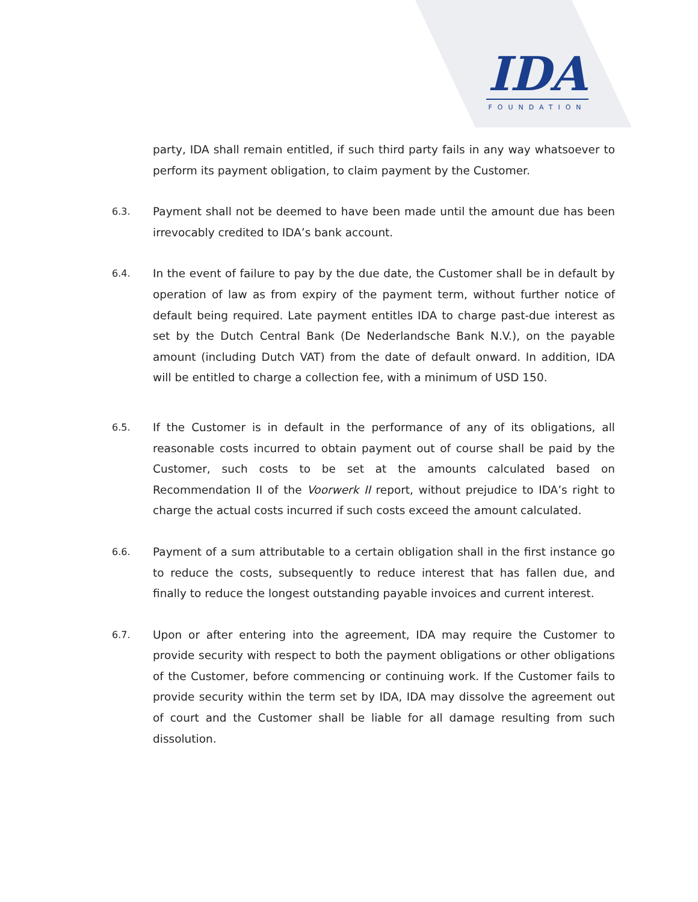IDA
FOUNDATION
party, IDA shall remain entitled, if such third party fails in any way whatsoever to perform its payment obligation, to claim payment by the Customer.
6.3.
Payment shall not be deemed to have been made until the amount due has been irrevocably credited to IDA’s bank account.
6.4.
In the event of failure to pay by the due date, the Customer shall be in default by operation of law as from expiry of the payment term, without further notice of default being required. Late payment entitles IDA to charge past-due interest as set by the Dutch Central Bank (De Nederlandsche Bank N.V.), on the payable amount (including Dutch VAT) from the date of default onward. In addition, IDA will be entitled to charge a collection fee, with a minimum of USD 150.
6.5.
If the Customer is in default in the performance of any of its obligations, all reasonable costs incurred to obtain payment out of course shall be paid by the Customer, such costs to be set at the amounts calculated based on Recommendation II of the Voorwerk II report, without prejudice to IDA’s right to charge the actual costs incurred if such costs exceed the amount calculated.
6.6.
Payment of a sum attributable to a certain obligation shall in the first instance go to reduce the costs, subsequently to reduce interest that has fallen due, and finally to reduce the longest outstanding payable invoices and current interest.
6.7.
Upon or after entering into the agreement, IDA may require the Customer to provide security with respect to both the payment obligations or other obligations of the Customer, before commencing or continuing work. If the Customer fails to provide security within the term set by IDA, IDA may dissolve the agreement out of court and the Customer shall be liable for all damage resulting from such dissolution.